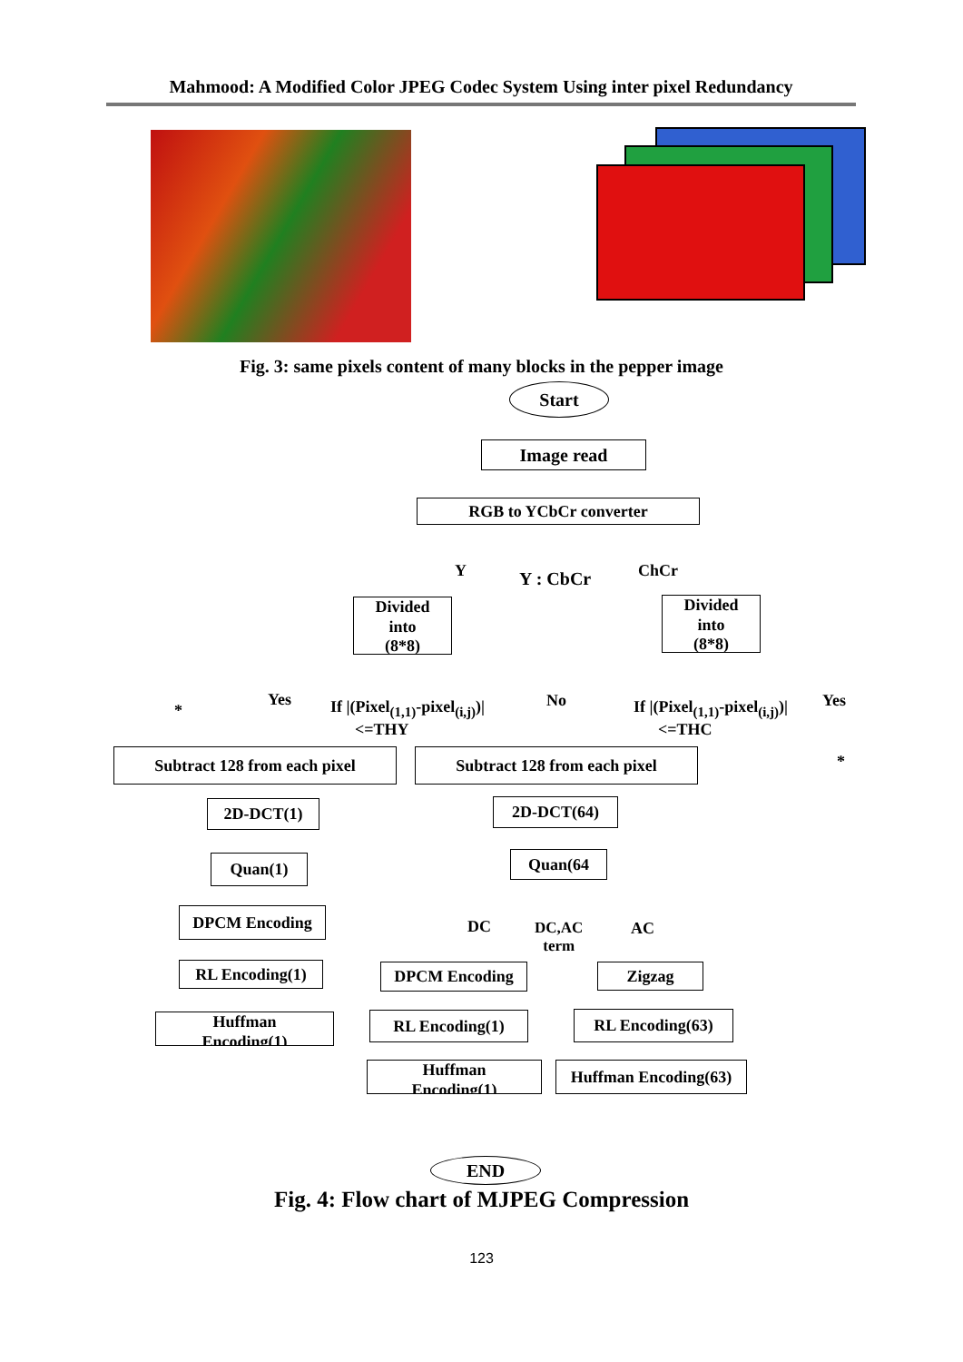Mahmood: A Modified Color JPEG Codec System Using inter pixel Redundancy
Fig. 3: same pixels content of many blocks in the pepper image
Start
Image read
RGB to YCbCr converter
Y Y : CbCr ChCr
Divided
into
(8*8)
Divided
into
(8*8)
*
Yes
If |(Pixel<sub>(1,1)</sub>-pixel<sub>(i,j)</sub>)|
<=THY
No
If |(Pixel<sub>(1,1)</sub>-pixel<sub>(i,j)</sub>)|
<=THC
Yes
*
Subtract 128 from each pixel Subtract 128 from each pixel
2D-DCT(1) 2D-DCT(64)
Quan(1) Quan(64
DPCM Encoding
DC
DC,AC
term
AC
RL Encoding(1) DPCM Encoding Zigzag
Huffman
Encoding(1)
RL Encoding(1) RL Encoding(63)
Huffman
Encoding(1)
Huffman Encoding(63)
END
Fig. 4: Flow chart of MJPEG Compression
123